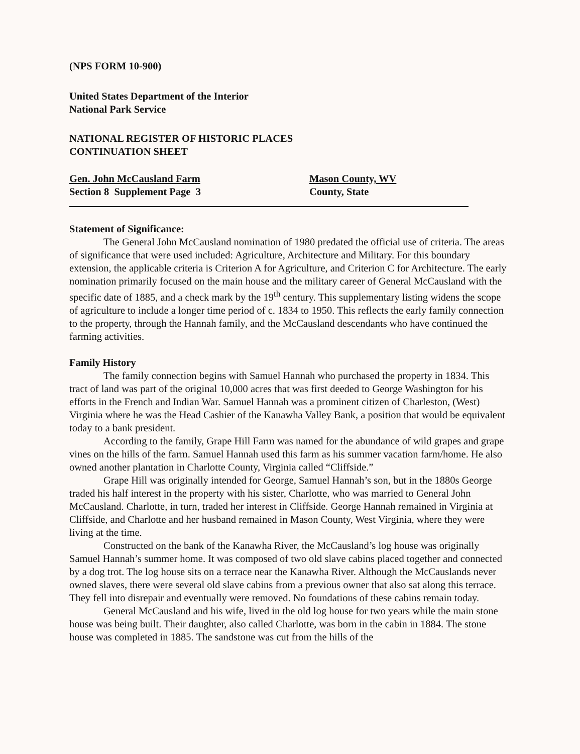(NPS FORM 10-900)
United States Department of the Interior
National Park Service
NATIONAL REGISTER OF HISTORIC PLACES
CONTINUATION SHEET
Gen. John McCausland Farm
Section 8 Supplement Page 3
Mason County, WV
County, State
Statement of Significance:
The General John McCausland nomination of 1980 predated the official use of criteria. The areas of significance that were used included: Agriculture, Architecture and Military. For this boundary extension, the applicable criteria is Criterion A for Agriculture, and Criterion C for Architecture. The early nomination primarily focused on the main house and the military career of General McCausland with the specific date of 1885, and a check mark by the 19<sup>th</sup> century. This supplementary listing widens the scope of agriculture to include a longer time period of c. 1834 to 1950. This reflects the early family connection to the property, through the Hannah family, and the McCausland descendants who have continued the farming activities.
Family History
The family connection begins with Samuel Hannah who purchased the property in 1834. This tract of land was part of the original 10,000 acres that was first deeded to George Washington for his efforts in the French and Indian War. Samuel Hannah was a prominent citizen of Charleston, (West) Virginia where he was the Head Cashier of the Kanawha Valley Bank, a position that would be equivalent today to a bank president.
According to the family, Grape Hill Farm was named for the abundance of wild grapes and grape vines on the hills of the farm. Samuel Hannah used this farm as his summer vacation farm/home. He also owned another plantation in Charlotte County, Virginia called “Cliffside.”
Grape Hill was originally intended for George, Samuel Hannah’s son, but in the 1880s George traded his half interest in the property with his sister, Charlotte, who was married to General John McCausland. Charlotte, in turn, traded her interest in Cliffside. George Hannah remained in Virginia at Cliffside, and Charlotte and her husband remained in Mason County, West Virginia, where they were living at the time.
Constructed on the bank of the Kanawha River, the McCausland’s log house was originally Samuel Hannah’s summer home. It was composed of two old slave cabins placed together and connected by a dog trot. The log house sits on a terrace near the Kanawha River. Although the McCauslands never owned slaves, there were several old slave cabins from a previous owner that also sat along this terrace. They fell into disrepair and eventually were removed. No foundations of these cabins remain today.
General McCausland and his wife, lived in the old log house for two years while the main stone house was being built. Their daughter, also called Charlotte, was born in the cabin in 1884. The stone house was completed in 1885. The sandstone was cut from the hills of the